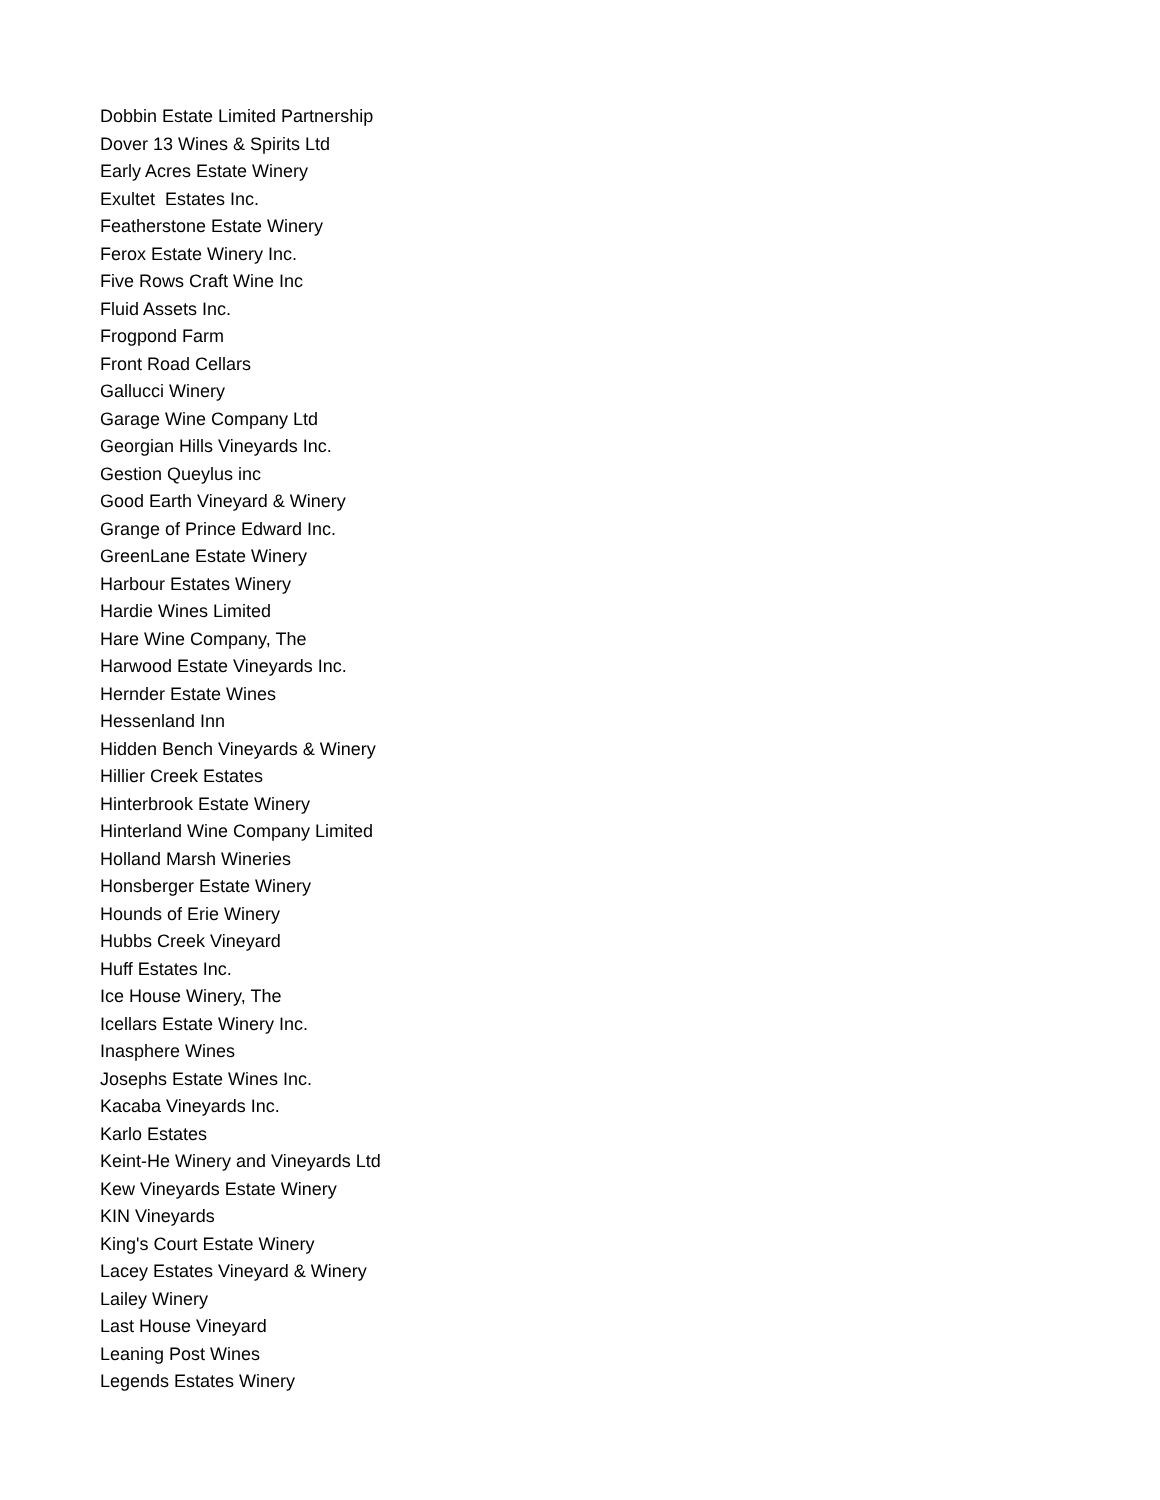Dobbin Estate Limited Partnership
Dover 13 Wines & Spirits Ltd
Early Acres Estate Winery
Exultet Estates Inc.
Featherstone Estate Winery
Ferox Estate Winery Inc.
Five Rows Craft Wine Inc
Fluid Assets Inc.
Frogpond Farm
Front Road Cellars
Gallucci Winery
Garage Wine Company Ltd
Georgian Hills Vineyards Inc.
Gestion Queylus inc
Good Earth Vineyard & Winery
Grange of Prince Edward Inc.
GreenLane Estate Winery
Harbour Estates Winery
Hardie Wines Limited
Hare Wine Company, The
Harwood Estate Vineyards Inc.
Hernder Estate Wines
Hessenland Inn
Hidden Bench Vineyards & Winery
Hillier Creek Estates
Hinterbrook Estate Winery
Hinterland Wine Company Limited
Holland Marsh Wineries
Honsberger Estate Winery
Hounds of Erie Winery
Hubbs Creek Vineyard
Huff Estates Inc.
Ice House Winery, The
Icellars Estate Winery Inc.
Inasphere Wines
Josephs Estate Wines Inc.
Kacaba Vineyards Inc.
Karlo Estates
Keint-He Winery and Vineyards Ltd
Kew Vineyards Estate Winery
KIN Vineyards
King's Court Estate Winery
Lacey Estates Vineyard & Winery
Lailey Winery
Last House Vineyard
Leaning Post Wines
Legends Estates Winery